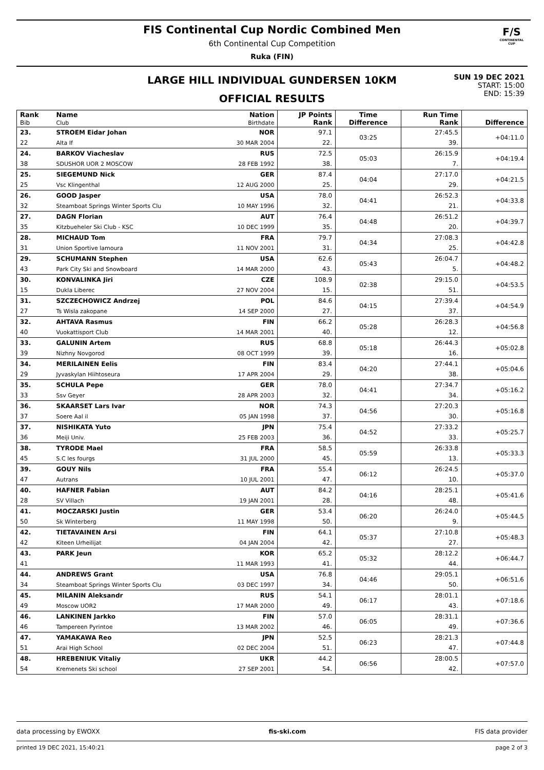F/S
CONTINENTAL CUP
FIS Continental Cup Nordic Combined Men
6th Continental Cup Competition
Ruka (FIN)
LARGE HILL INDIVIDUAL GUNDERSEN 10KM
OFFICIAL RESULTS
SUN 19 DEC 2021
START: 15:00
END: 15:39
| Rank Bib | Name Club | Nation Birthdate | JP Points Rank | Time Difference | Run Time Rank | Difference |
| --- | --- | --- | --- | --- | --- | --- |
| 23. | STROEM Eidar Johan | NOR | 97.1 | 03:25 | 27:45.5 | +04:11.0 |
| 22 | Alta If | 30 MAR 2004 | 22. | | 39. | |
| 24. | BARKOV Viacheslav | RUS | 72.5 | 05:03 | 26:15.9 | +04:19.4 |
| 38 | SDUSHOR UOR 2 MOSCOW | 28 FEB 1992 | 38. | | 7. | |
| 25. | SIEGEMUND Nick | GER | 87.4 | 04:04 | 27:17.0 | +04:21.5 |
| 25 | Vsc Klingenthal | 12 AUG 2000 | 25. | | 29. | |
| 26. | GOOD Jasper | USA | 78.0 | 04:41 | 26:52.3 | +04:33.8 |
| 32 | Steamboat Springs Winter Sports Clu | 10 MAY 1996 | 32. | | 21. | |
| 27. | DAGN Florian | AUT | 76.4 | 04:48 | 26:51.2 | +04:39.7 |
| 35 | Kitzbueheler Ski Club - KSC | 10 DEC 1999 | 35. | | 20. | |
| 28. | MICHAUD Tom | FRA | 79.7 | 04:34 | 27:08.3 | +04:42.8 |
| 31 | Union Sportive lamoura | 11 NOV 2001 | 31. | | 25. | |
| 29. | SCHUMANN Stephen | USA | 62.6 | 05:43 | 26:04.7 | +04:48.2 |
| 43 | Park City Ski and Snowboard | 14 MAR 2000 | 43. | | 5. | |
| 30. | KONVALINKA Jiri | CZE | 108.9 | 02:38 | 29:15.0 | +04:53.5 |
| 15 | Dukla Liberec | 27 NOV 2004 | 15. | | 51. | |
| 31. | SZCZECHOWICZ Andrzej | POL | 84.6 | 04:15 | 27:39.4 | +04:54.9 |
| 27 | Ts Wisla zakopane | 14 SEP 2000 | 27. | | 37. | |
| 32. | AHTAVA Rasmus | FIN | 66.2 | 05:28 | 26:28.3 | +04:56.8 |
| 40 | Vuokattisport Club | 14 MAR 2001 | 40. | | 12. | |
| 33. | GALUNIN Artem | RUS | 68.8 | 05:18 | 26:44.3 | +05:02.8 |
| 39 | Nizhny Novgorod | 08 OCT 1999 | 39. | | 16. | |
| 34. | MERILAINEN Eelis | FIN | 83.4 | 04:20 | 27:44.1 | +05:04.6 |
| 29 | Jyvaskylan Hiihtoseura | 17 APR 2004 | 29. | | 38. | |
| 35. | SCHULA Pepe | GER | 78.0 | 04:41 | 27:34.7 | +05:16.2 |
| 33 | Ssv Geyer | 28 APR 2003 | 32. | | 34. | |
| 36. | SKAARSET Lars Ivar | NOR | 74.3 | 04:56 | 27:20.3 | +05:16.8 |
| 37 | Soere Aal il | 05 JAN 1998 | 37. | | 30. | |
| 37. | NISHIKATA Yuto | JPN | 75.4 | 04:52 | 27:33.2 | +05:25.7 |
| 36 | Meiji Univ. | 25 FEB 2003 | 36. | | 33. | |
| 38. | TYRODE Mael | FRA | 58.5 | 05:59 | 26:33.8 | +05:33.3 |
| 45 | S.C les fourgs | 31 JUL 2000 | 45. | | 13. | |
| 39. | GOUY Nils | FRA | 55.4 | 06:12 | 26:24.5 | +05:37.0 |
| 47 | Autrans | 10 JUL 2001 | 47. | | 10. | |
| 40. | HAFNER Fabian | AUT | 84.2 | 04:16 | 28:25.1 | +05:41.6 |
| 28 | SV Villach | 19 JAN 2001 | 28. | | 48. | |
| 41. | MOCZARSKI Justin | GER | 53.4 | 06:20 | 26:24.0 | +05:44.5 |
| 50 | Sk Winterberg | 11 MAY 1998 | 50. | | 9. | |
| 42. | TIETAVAINEN Arsi | FIN | 64.1 | 05:37 | 27:10.8 | +05:48.3 |
| 42 | Kiteen Urheilijat | 04 JAN 2004 | 42. | | 27. | |
| 43. | PARK Jeun | KOR | 65.2 | 05:32 | 28:12.2 | +06:44.7 |
| 41 | | 11 MAR 1993 | 41. | | 44. | |
| 44. | ANDREWS Grant | USA | 76.8 | 04:46 | 29:05.1 | +06:51.6 |
| 34 | Steamboat Springs Winter Sports Clu | 03 DEC 1997 | 34. | | 50. | |
| 45. | MILANIN Aleksandr | RUS | 54.1 | 06:17 | 28:01.1 | +07:18.6 |
| 49 | Moscow UOR2 | 17 MAR 2000 | 49. | | 43. | |
| 46. | LANKINEN Jarkko | FIN | 57.0 | 06:05 | 28:31.1 | +07:36.6 |
| 46 | Tampereen Pyrintoe | 13 MAR 2002 | 46. | | 49. | |
| 47. | YAMAKAWA Reo | JPN | 52.5 | 06:23 | 28:21.3 | +07:44.8 |
| 51 | Arai High School | 02 DEC 2004 | 51. | | 47. | |
| 48. | HREBENIUK Vitaliy | UKR | 44.2 | 06:56 | 28:00.5 | +07:57.0 |
| 54 | Kremenets Ski school | 27 SEP 2001 | 54. | | 42. | |
data processing by EWOXX fis-ski.com FIS data provider
printed 19 DEC 2021, 15:40:21 page 2 of 3